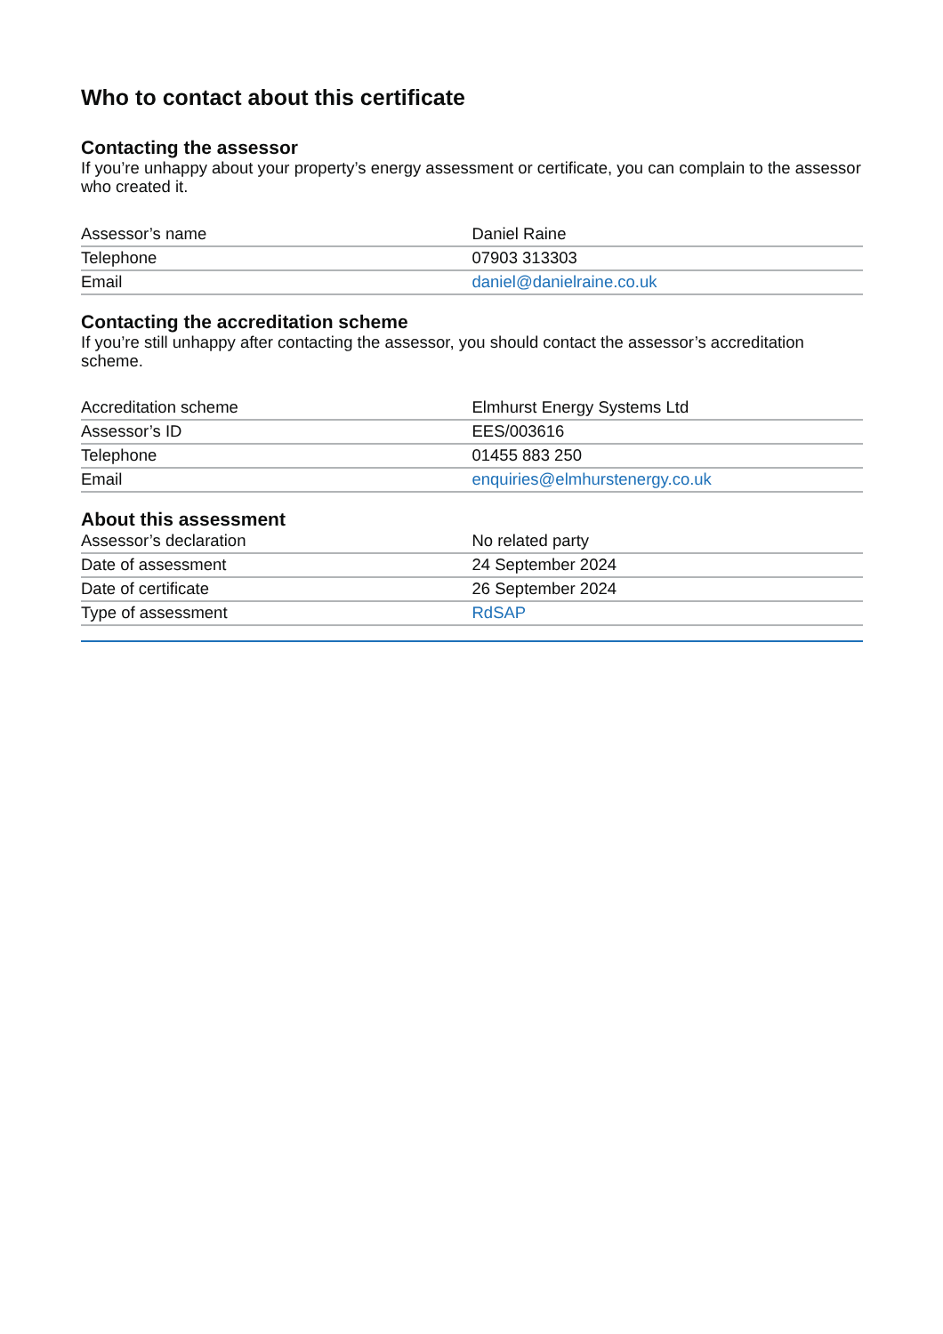Who to contact about this certificate
Contacting the assessor
If you’re unhappy about your property’s energy assessment or certificate, you can complain to the assessor who created it.
| Assessor’s name | Daniel Raine |
| Telephone | 07903 313303 |
| Email | daniel@danielraine.co.uk |
Contacting the accreditation scheme
If you’re still unhappy after contacting the assessor, you should contact the assessor’s accreditation scheme.
| Accreditation scheme | Elmhurst Energy Systems Ltd |
| Assessor’s ID | EES/003616 |
| Telephone | 01455 883 250 |
| Email | enquiries@elmhurstenergy.co.uk |
About this assessment
| Assessor’s declaration | No related party |
| Date of assessment | 24 September 2024 |
| Date of certificate | 26 September 2024 |
| Type of assessment | RdSAP |